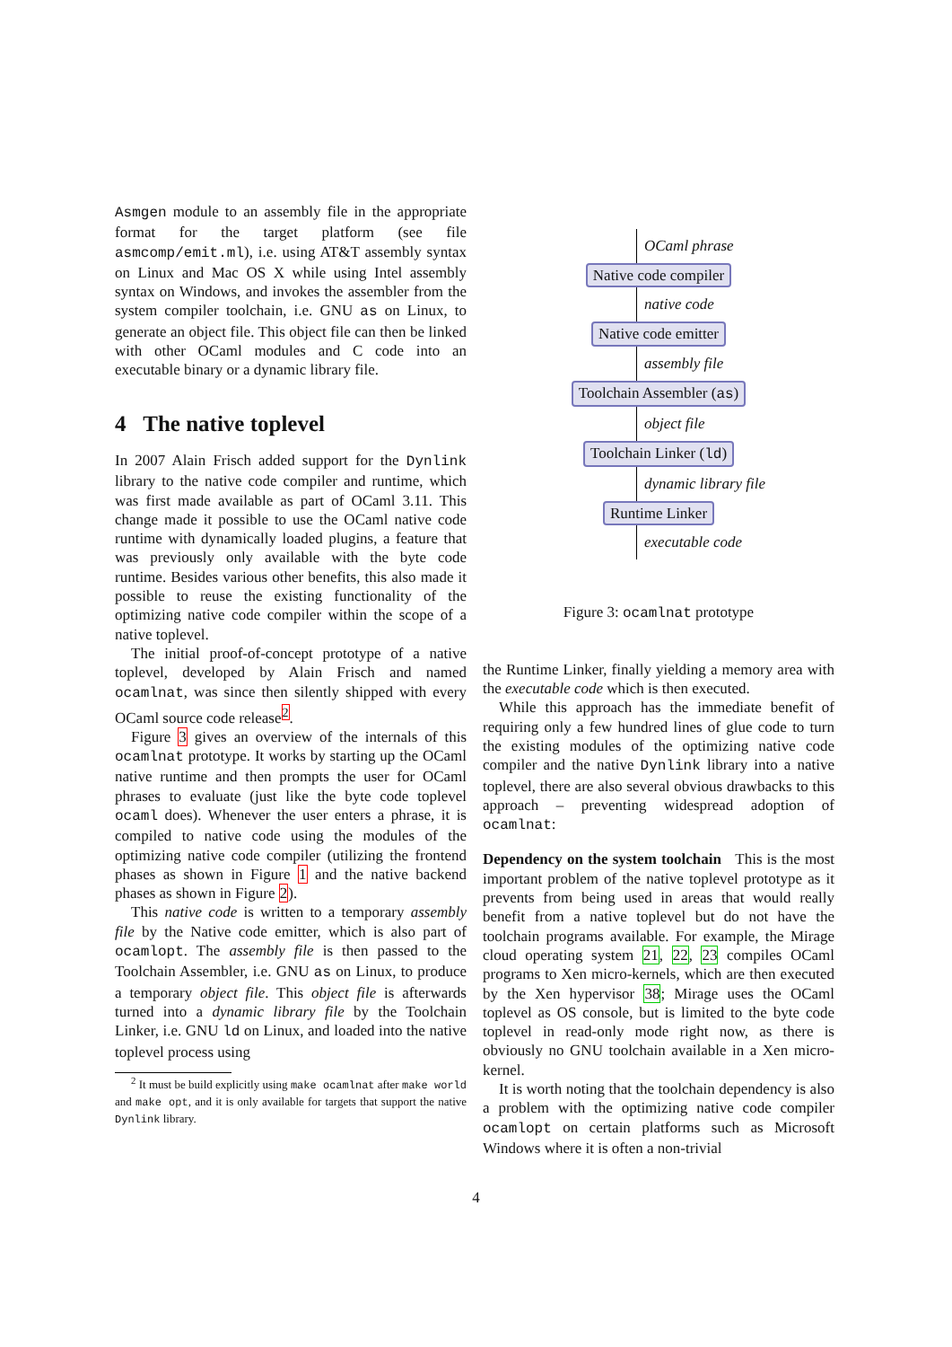Asmgen module to an assembly file in the appropriate format for the target platform (see file asmcomp/emit.ml), i.e. using AT&T assembly syntax on Linux and Mac OS X while using Intel assembly syntax on Windows, and invokes the assembler from the system compiler toolchain, i.e. GNU as on Linux, to generate an object file. This object file can then be linked with other OCaml modules and C code into an executable binary or a dynamic library file.
4 The native toplevel
In 2007 Alain Frisch added support for the Dynlink library to the native code compiler and runtime, which was first made available as part of OCaml 3.11. This change made it possible to use the OCaml native code runtime with dynamically loaded plugins, a feature that was previously only available with the byte code runtime. Besides various other benefits, this also made it possible to reuse the existing functionality of the optimizing native code compiler within the scope of a native toplevel.
The initial proof-of-concept prototype of a native toplevel, developed by Alain Frisch and named ocamlnat, was since then silently shipped with every OCaml source code release<sup>2</sup>.
Figure 3 gives an overview of the internals of this ocamlnat prototype. It works by starting up the OCaml native runtime and then prompts the user for OCaml phrases to evaluate (just like the byte code toplevel ocaml does). Whenever the user enters a phrase, it is compiled to native code using the modules of the optimizing native code compiler (utilizing the frontend phases as shown in Figure 1 and the native backend phases as shown in Figure 2).
This native code is written to a temporary assembly file by the Native code emitter, which is also part of ocamlopt. The assembly file is then passed to the Toolchain Assembler, i.e. GNU as on Linux, to produce a temporary object file. This object file is afterwards turned into a dynamic library file by the Toolchain Linker, i.e. GNU ld on Linux, and loaded into the native toplevel process using
<sup>2</sup> It must be build explicitly using make ocamlnat after make world and make opt, and it is only available for targets that support the native Dynlink library.
OCaml phrase
Native code compiler
native code
Native code emitter
assembly file
Toolchain Assembler (as)
object file
Toolchain Linker (ld)
dynamic library file
Runtime Linker
executable code
Figure 3: ocamlnat prototype
the Runtime Linker, finally yielding a memory area with the executable code which is then executed.
While this approach has the immediate benefit of requiring only a few hundred lines of glue code to turn the existing modules of the optimizing native code compiler and the native Dynlink library into a native toplevel, there are also several obvious drawbacks to this approach – preventing widespread adoption of ocamlnat:
Dependency on the system toolchain This is the most important problem of the native toplevel prototype as it prevents from being used in areas that would really benefit from a native toplevel but do not have the toolchain programs available. For example, the Mirage cloud operating system 21, 22, 23 compiles OCaml programs to Xen micro-kernels, which are then executed by the Xen hypervisor 38; Mirage uses the OCaml toplevel as OS console, but is limited to the byte code toplevel in read-only mode right now, as there is obviously no GNU toolchain available in a Xen micro-kernel.
It is worth noting that the toolchain dependency is also a problem with the optimizing native code compiler ocamlopt on certain platforms such as Microsoft Windows where it is often a non-trivial
4